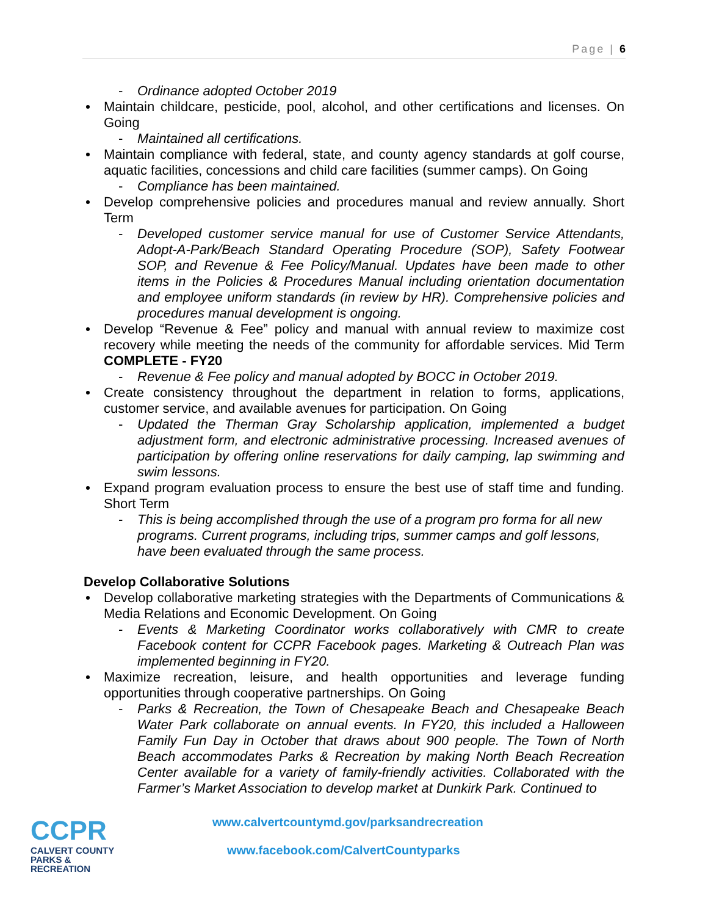Page | 6
- Ordinance adopted October 2019
Maintain childcare, pesticide, pool, alcohol, and other certifications and licenses. On Going
- Maintained all certifications.
Maintain compliance with federal, state, and county agency standards at golf course, aquatic facilities, concessions and child care facilities (summer camps). On Going
- Compliance has been maintained.
Develop comprehensive policies and procedures manual and review annually. Short Term
- Developed customer service manual for use of Customer Service Attendants, Adopt-A-Park/Beach Standard Operating Procedure (SOP), Safety Footwear SOP, and Revenue & Fee Policy/Manual. Updates have been made to other items in the Policies & Procedures Manual including orientation documentation and employee uniform standards (in review by HR). Comprehensive policies and procedures manual development is ongoing.
Develop “Revenue & Fee” policy and manual with annual review to maximize cost recovery while meeting the needs of the community for affordable services. Mid Term COMPLETE - FY20
- Revenue & Fee policy and manual adopted by BOCC in October 2019.
Create consistency throughout the department in relation to forms, applications, customer service, and available avenues for participation. On Going
- Updated the Therman Gray Scholarship application, implemented a budget adjustment form, and electronic administrative processing. Increased avenues of participation by offering online reservations for daily camping, lap swimming and swim lessons.
Expand program evaluation process to ensure the best use of staff time and funding. Short Term
- This is being accomplished through the use of a program pro forma for all new programs. Current programs, including trips, summer camps and golf lessons, have been evaluated through the same process.
Develop Collaborative Solutions
Develop collaborative marketing strategies with the Departments of Communications & Media Relations and Economic Development. On Going
- Events & Marketing Coordinator works collaboratively with CMR to create Facebook content for CCPR Facebook pages. Marketing & Outreach Plan was implemented beginning in FY20.
Maximize recreation, leisure, and health opportunities and leverage funding opportunities through cooperative partnerships. On Going
- Parks & Recreation, the Town of Chesapeake Beach and Chesapeake Beach Water Park collaborate on annual events. In FY20, this included a Halloween Family Fun Day in October that draws about 900 people. The Town of North Beach accommodates Parks & Recreation by making North Beach Recreation Center available for a variety of family-friendly activities. Collaborated with the Farmer’s Market Association to develop market at Dunkirk Park. Continued to
CCPR
CALVERT COUNTY
PARKS & RECREATION
www.calvertcountymd.gov/parksandrecreation
www.facebook.com/CalvertCountyparks